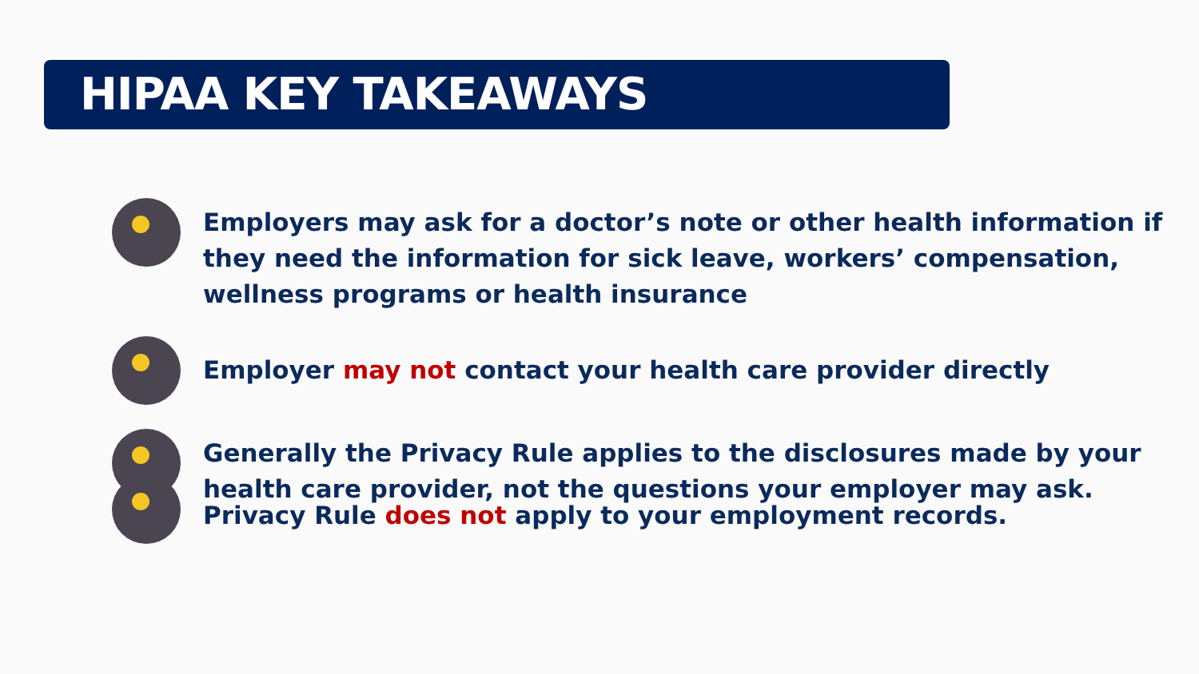HIPAA KEY TAKEAWAYS
Employers may ask for a doctor’s note or other health information if they need the information for sick leave, workers’ compensation, wellness programs or health insurance
Employer may not contact your health care provider directly
Generally the Privacy Rule applies to the disclosures made by your health care provider, not the questions your employer may ask.
Privacy Rule does not apply to your employment records.